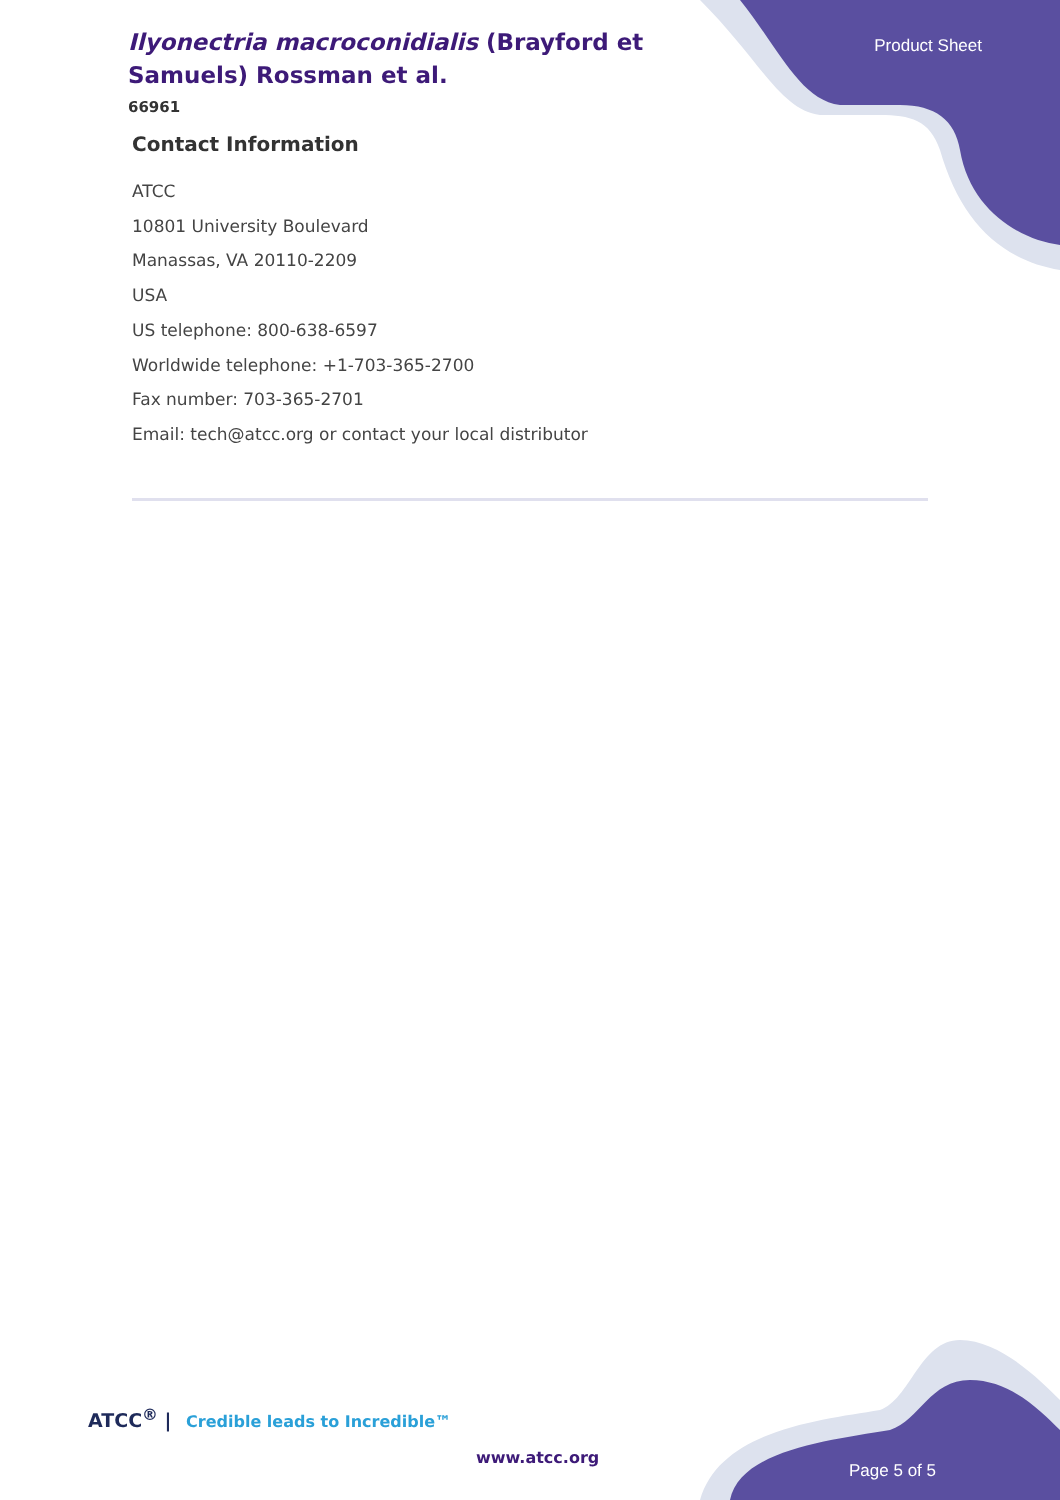Ilyonectria macroconidialis (Brayford et Samuels) Rossman et al.
66961
Product Sheet
Contact Information
ATCC
10801 University Boulevard
Manassas, VA 20110-2209
USA
US telephone: 800-638-6597
Worldwide telephone: +1-703-365-2700
Fax number: 703-365-2701
Email: tech@atcc.org or contact your local distributor
ATCC<sup>®</sup> | Credible leads to Incredible™
www.atcc.org
Page 5 of 5